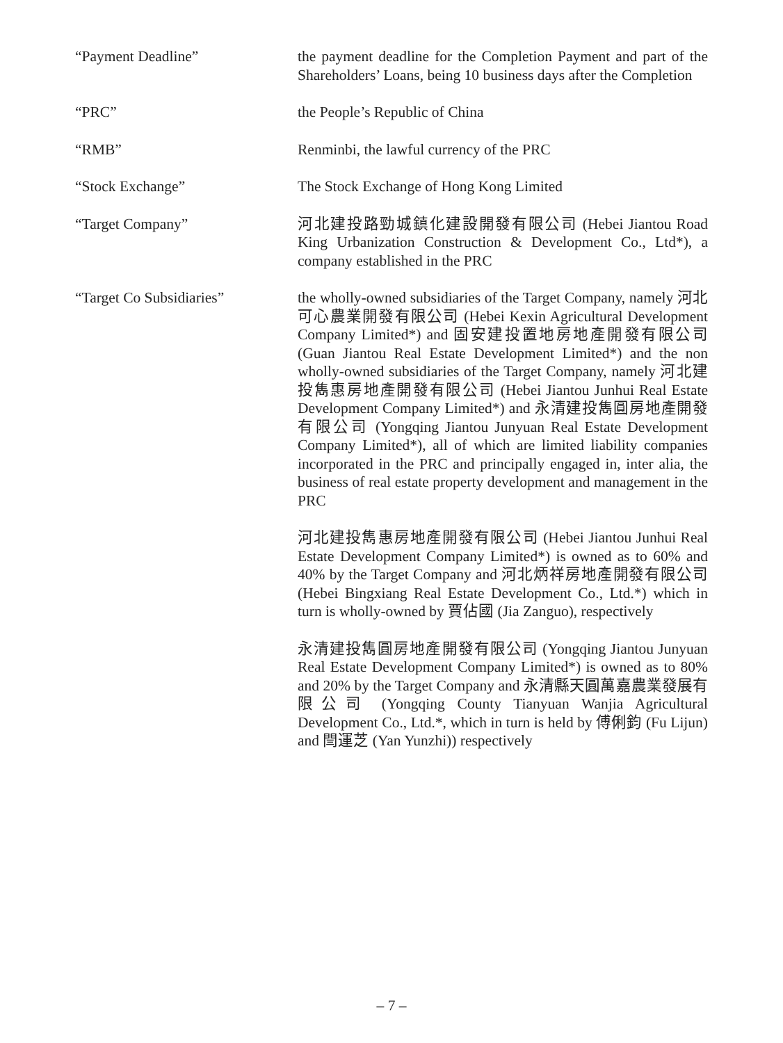“Payment Deadline” the payment deadline for the Completion Payment and part of the Shareholders’ Loans, being 10 business days after the Completion
“PRC” the People’s Republic of China
“RMB” Renminbi, the lawful currency of the PRC
“Stock Exchange” The Stock Exchange of Hong Kong Limited
“Target Company” 河北建投路勁城鎮化建設開發有限公司 (Hebei Jiantou Road King Urbanization Construction & Development Co., Ltd*), a company established in the PRC
“Target Co Subsidiaries” the wholly-owned subsidiaries of the Target Company, namely 河北可心農業開發有限公司 (Hebei Kexin Agricultural Development Company Limited*) and 固安建投置地房地產開發有限公司 (Guan Jiantou Real Estate Development Limited*) and the non wholly-owned subsidiaries of the Target Company, namely 河北建投雋惠房地產開發有限公司 (Hebei Jiantou Junhui Real Estate Development Company Limited*) and 永清建投雋圓房地產開發有限公司 (Yongqing Jiantou Junyuan Real Estate Development Company Limited*), all of which are limited liability companies incorporated in the PRC and principally engaged in, inter alia, the business of real estate property development and management in the PRC
河北建投雋惠房地產開發有限公司 (Hebei Jiantou Junhui Real Estate Development Company Limited*) is owned as to 60% and 40% by the Target Company and 河北炳祥房地產開發有限公司 (Hebei Bingxiang Real Estate Development Co., Ltd.*) which in turn is wholly-owned by 賈佔國 (Jia Zanguo), respectively
永清建投雋圓房地產開發有限公司 (Yongqing Jiantou Junyuan Real Estate Development Company Limited*) is owned as to 80% and 20% by the Target Company and 永清縣天圓萬嘉農業發展有限公司 (Yongqing County Tianyuan Wanjia Agricultural Development Co., Ltd.*, which in turn is held by 傅俐鈞 (Fu Lijun) and 閆運芝 (Yan Yunzhi)) respectively
– 7 –